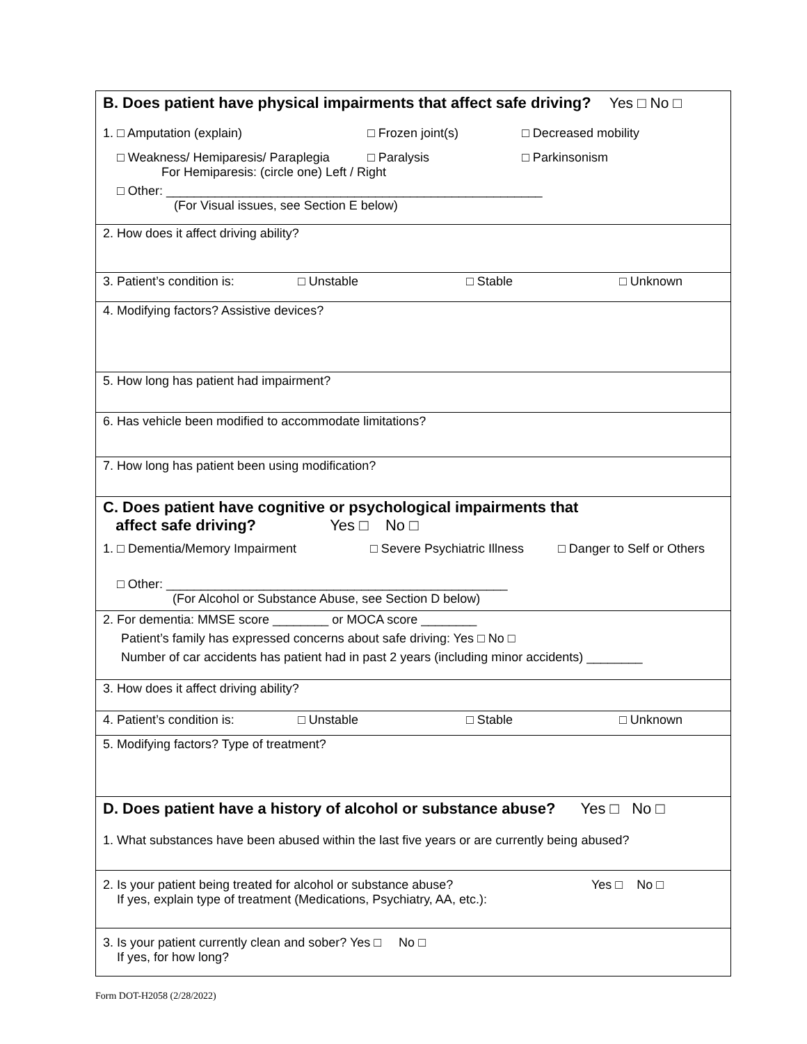B. Does patient have physical impairments that affect safe driving? Yes □ No □
1. □ Amputation (explain) □ Frozen joint(s) □ Decreased mobility
□ Weakness/ Hemiparesis/ Paraplegia □ Paralysis □ Parkinsonism
For Hemiparesis: (circle one) Left / Right
□ Other: ______________________________________________________
(For Visual issues, see Section E below)
2. How does it affect driving ability?
3. Patient’s condition is: □ Unstable □ Stable □ Unknown
4. Modifying factors? Assistive devices?
5. How long has patient had impairment?
6. Has vehicle been modified to accommodate limitations?
7. How long has patient been using modification?
C. Does patient have cognitive or psychological impairments that
affect safe driving? Yes □ No □
1. □ Dementia/Memory Impairment □ Severe Psychiatric Illness □ Danger to Self or Others
□ Other: _________________________________________________
(For Alcohol or Substance Abuse, see Section D below)
2. For dementia: MMSE score ________ or MOCA score ________
Patient’s family has expressed concerns about safe driving: Yes □ No □
Number of car accidents has patient had in past 2 years (including minor accidents) ________
3. How does it affect driving ability?
4. Patient’s condition is: □ Unstable □ Stable □ Unknown
5. Modifying factors? Type of treatment?
D. Does patient have a history of alcohol or substance abuse? Yes □ No □
1. What substances have been abused within the last five years or are currently being abused?
2. Is your patient being treated for alcohol or substance abuse? Yes □ No □
If yes, explain type of treatment (Medications, Psychiatry, AA, etc.):
3. Is your patient currently clean and sober? Yes □ No □
If yes, for how long?
Form DOT-H2058 (2/28/2022)